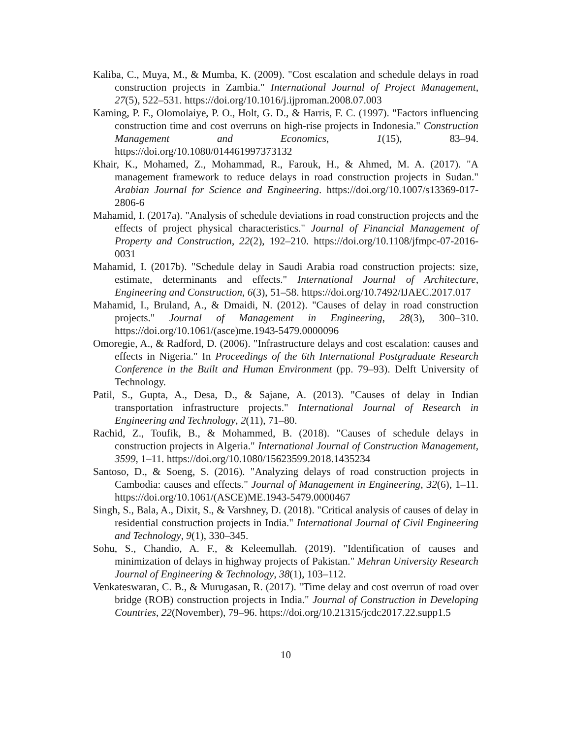Kaliba, C., Muya, M., & Mumba, K. (2009). "Cost escalation and schedule delays in road construction projects in Zambia." International Journal of Project Management, 27(5), 522–531. https://doi.org/10.1016/j.ijproman.2008.07.003
Kaming, P. F., Olomolaiye, P. O., Holt, G. D., & Harris, F. C. (1997). "Factors influencing construction time and cost overruns on high-rise projects in Indonesia." Construction Management and Economics, 1(15), 83–94. https://doi.org/10.1080/014461997373132
Khair, K., Mohamed, Z., Mohammad, R., Farouk, H., & Ahmed, M. A. (2017). "A management framework to reduce delays in road construction projects in Sudan." Arabian Journal for Science and Engineering. https://doi.org/10.1007/s13369-017-2806-6
Mahamid, I. (2017a). "Analysis of schedule deviations in road construction projects and the effects of project physical characteristics." Journal of Financial Management of Property and Construction, 22(2), 192–210. https://doi.org/10.1108/jfmpc-07-2016-0031
Mahamid, I. (2017b). "Schedule delay in Saudi Arabia road construction projects: size, estimate, determinants and effects." International Journal of Architecture, Engineering and Construction, 6(3), 51–58. https://doi.org/10.7492/IJAEC.2017.017
Mahamid, I., Bruland, A., & Dmaidi, N. (2012). "Causes of delay in road construction projects." Journal of Management in Engineering, 28(3), 300–310. https://doi.org/10.1061/(asce)me.1943-5479.0000096
Omoregie, A., & Radford, D. (2006). "Infrastructure delays and cost escalation: causes and effects in Nigeria." In Proceedings of the 6th International Postgraduate Research Conference in the Built and Human Environment (pp. 79–93). Delft University of Technology.
Patil, S., Gupta, A., Desa, D., & Sajane, A. (2013). "Causes of delay in Indian transportation infrastructure projects." International Journal of Research in Engineering and Technology, 2(11), 71–80.
Rachid, Z., Toufik, B., & Mohammed, B. (2018). "Causes of schedule delays in construction projects in Algeria." International Journal of Construction Management, 3599, 1–11. https://doi.org/10.1080/15623599.2018.1435234
Santoso, D., & Soeng, S. (2016). "Analyzing delays of road construction projects in Cambodia: causes and effects." Journal of Management in Engineering, 32(6), 1–11. https://doi.org/10.1061/(ASCE)ME.1943-5479.0000467
Singh, S., Bala, A., Dixit, S., & Varshney, D. (2018). "Critical analysis of causes of delay in residential construction projects in India." International Journal of Civil Engineering and Technology, 9(1), 330–345.
Sohu, S., Chandio, A. F., & Keleemullah. (2019). "Identification of causes and minimization of delays in highway projects of Pakistan." Mehran University Research Journal of Engineering & Technology, 38(1), 103–112.
Venkateswaran, C. B., & Murugasan, R. (2017). "Time delay and cost overrun of road over bridge (ROB) construction projects in India." Journal of Construction in Developing Countries, 22(November), 79–96. https://doi.org/10.21315/jcdc2017.22.supp1.5
10